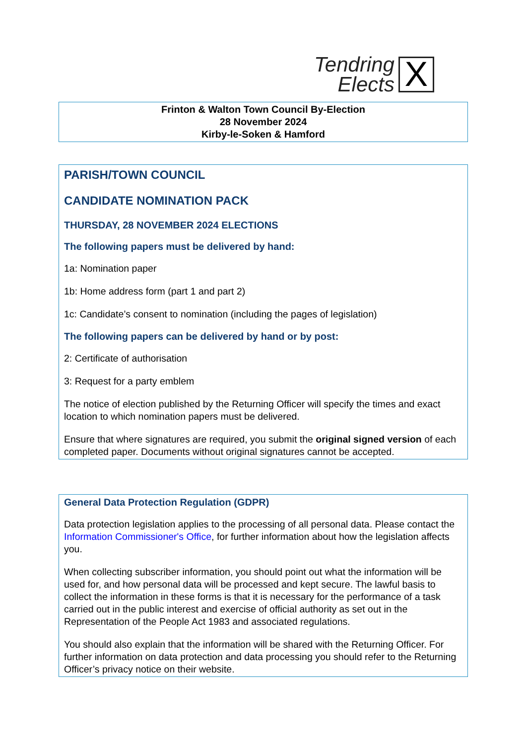Tendring
Elects
X
Frinton & Walton Town Council By-Election
28 November 2024
Kirby-le-Soken & Hamford
PARISH/TOWN COUNCIL
CANDIDATE NOMINATION PACK
THURSDAY, 28 NOVEMBER 2024 ELECTIONS
The following papers must be delivered by hand:
1a: Nomination paper
1b: Home address form (part 1 and part 2)
1c: Candidate’s consent to nomination (including the pages of legislation)
The following papers can be delivered by hand or by post:
2: Certificate of authorisation
3: Request for a party emblem
The notice of election published by the Returning Officer will specify the times and exact location to which nomination papers must be delivered.
Ensure that where signatures are required, you submit the original signed version of each completed paper. Documents without original signatures cannot be accepted.
General Data Protection Regulation (GDPR)
Data protection legislation applies to the processing of all personal data. Please contact the Information Commissioner's Office, for further information about how the legislation affects you.
When collecting subscriber information, you should point out what the information will be used for, and how personal data will be processed and kept secure. The lawful basis to collect the information in these forms is that it is necessary for the performance of a task carried out in the public interest and exercise of official authority as set out in the Representation of the People Act 1983 and associated regulations.
You should also explain that the information will be shared with the Returning Officer. For further information on data protection and data processing you should refer to the Returning Officer’s privacy notice on their website.